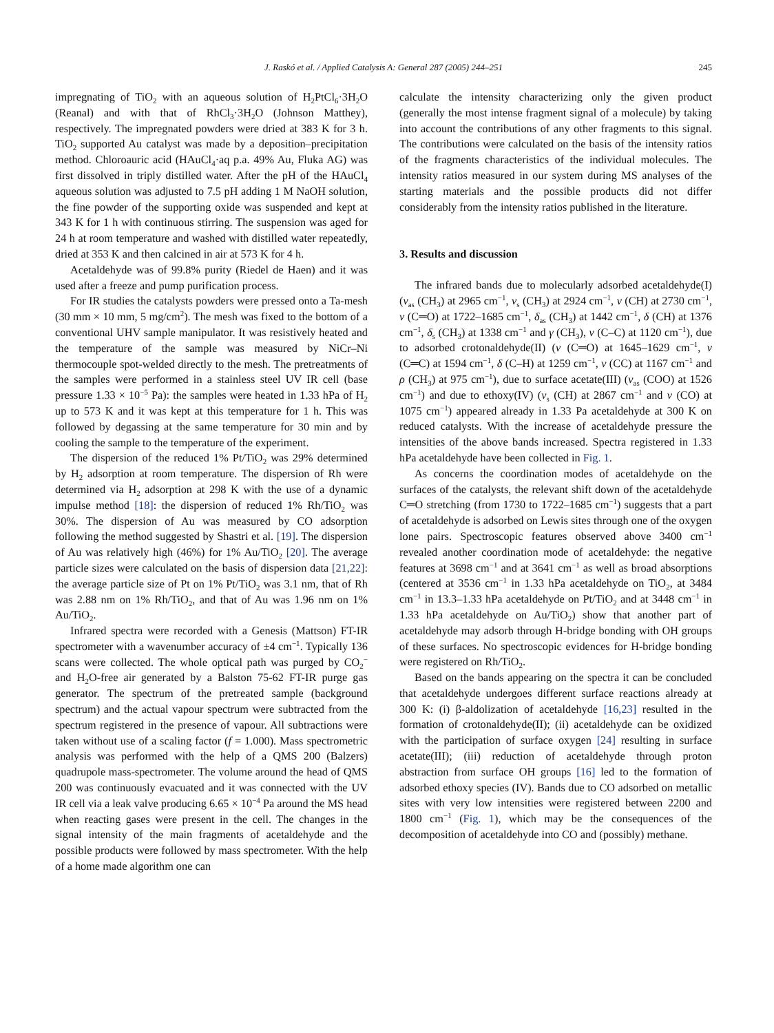J. Raskó et al. / Applied Catalysis A: General 287 (2005) 244–251
245
impregnating of TiO<sub>2</sub> with an aqueous solution of H<sub>2</sub>PtCl<sub>6</sub>·3H<sub>2</sub>O (Reanal) and with that of RhCl<sub>3</sub>·3H<sub>2</sub>O (Johnson Matthey), respectively. The impregnated powders were dried at 383 K for 3 h. TiO<sub>2</sub> supported Au catalyst was made by a deposition–precipitation method. Chloroauric acid (HAuCl<sub>4</sub>·aq p.a. 49% Au, Fluka AG) was first dissolved in triply distilled water. After the pH of the HAuCl<sub>4</sub> aqueous solution was adjusted to 7.5 pH adding 1 M NaOH solution, the fine powder of the supporting oxide was suspended and kept at 343 K for 1 h with continuous stirring. The suspension was aged for 24 h at room temperature and washed with distilled water repeatedly, dried at 353 K and then calcined in air at 573 K for 4 h.
Acetaldehyde was of 99.8% purity (Riedel de Haen) and it was used after a freeze and pump purification process.
For IR studies the catalysts powders were pressed onto a Ta-mesh (30 mm × 10 mm, 5 mg/cm<sup>2</sup>). The mesh was fixed to the bottom of a conventional UHV sample manipulator. It was resistively heated and the temperature of the sample was measured by NiCr–Ni thermocouple spot-welded directly to the mesh. The pretreatments of the samples were performed in a stainless steel UV IR cell (base pressure 1.33 × 10<sup>−5</sup> Pa): the samples were heated in 1.33 hPa of H<sub>2</sub> up to 573 K and it was kept at this temperature for 1 h. This was followed by degassing at the same temperature for 30 min and by cooling the sample to the temperature of the experiment.
The dispersion of the reduced 1% Pt/TiO<sub>2</sub> was 29% determined by H<sub>2</sub> adsorption at room temperature. The dispersion of Rh were determined via H<sub>2</sub> adsorption at 298 K with the use of a dynamic impulse method [18]: the dispersion of reduced 1% Rh/TiO<sub>2</sub> was 30%. The dispersion of Au was measured by CO adsorption following the method suggested by Shastri et al. [19]. The dispersion of Au was relatively high (46%) for 1% Au/TiO<sub>2</sub> [20]. The average particle sizes were calculated on the basis of dispersion data [21,22]: the average particle size of Pt on 1% Pt/TiO<sub>2</sub> was 3.1 nm, that of Rh was 2.88 nm on 1% Rh/TiO<sub>2</sub>, and that of Au was 1.96 nm on 1% Au/TiO<sub>2</sub>.
Infrared spectra were recorded with a Genesis (Mattson) FT-IR spectrometer with a wavenumber accuracy of ±4 cm<sup>−1</sup>. Typically 136 scans were collected. The whole optical path was purged by CO<sub>2</sub><sup>−</sup> and H<sub>2</sub>O-free air generated by a Balston 75-62 FT-IR purge gas generator. The spectrum of the pretreated sample (background spectrum) and the actual vapour spectrum were subtracted from the spectrum registered in the presence of vapour. All subtractions were taken without use of a scaling factor (f = 1.000). Mass spectrometric analysis was performed with the help of a QMS 200 (Balzers) quadrupole mass-spectrometer. The volume around the head of QMS 200 was continuously evacuated and it was connected with the UV IR cell via a leak valve producing 6.65 × 10<sup>−4</sup> Pa around the MS head when reacting gases were present in the cell. The changes in the signal intensity of the main fragments of acetaldehyde and the possible products were followed by mass spectrometer. With the help of a home made algorithm one can
calculate the intensity characterizing only the given product (generally the most intense fragment signal of a molecule) by taking into account the contributions of any other fragments to this signal. The contributions were calculated on the basis of the intensity ratios of the fragments characteristics of the individual molecules. The intensity ratios measured in our system during MS analyses of the starting materials and the possible products did not differ considerably from the intensity ratios published in the literature.
3. Results and discussion
The infrared bands due to molecularly adsorbed acetaldehyde(I) (ν<sub>as</sub> (CH<sub>3</sub>) at 2965 cm<sup>−1</sup>, ν<sub>s</sub> (CH<sub>3</sub>) at 2924 cm<sup>−1</sup>, ν (CH) at 2730 cm<sup>−1</sup>, ν (C═O) at 1722–1685 cm<sup>−1</sup>, δ<sub>as</sub> (CH<sub>3</sub>) at 1442 cm<sup>−1</sup>, δ (CH) at 1376 cm<sup>−1</sup>, δ<sub>s</sub> (CH<sub>3</sub>) at 1338 cm<sup>−1</sup> and γ (CH<sub>3</sub>), ν (C–C) at 1120 cm<sup>−1</sup>), due to adsorbed crotonaldehyde(II) (ν (C═O) at 1645–1629 cm<sup>−1</sup>, ν (C═C) at 1594 cm<sup>−1</sup>, δ (C–H) at 1259 cm<sup>−1</sup>, ν (CC) at 1167 cm<sup>−1</sup> and ρ (CH<sub>3</sub>) at 975 cm<sup>−1</sup>), due to surface acetate(III) (ν<sub>as</sub> (COO) at 1526 cm<sup>−1</sup>) and due to ethoxy(IV) (ν<sub>s</sub> (CH) at 2867 cm<sup>−1</sup> and ν (CO) at 1075 cm<sup>−1</sup>) appeared already in 1.33 Pa acetaldehyde at 300 K on reduced catalysts. With the increase of acetaldehyde pressure the intensities of the above bands increased. Spectra registered in 1.33 hPa acetaldehyde have been collected in Fig. 1.
As concerns the coordination modes of acetaldehyde on the surfaces of the catalysts, the relevant shift down of the acetaldehyde C═O stretching (from 1730 to 1722–1685 cm<sup>−1</sup>) suggests that a part of acetaldehyde is adsorbed on Lewis sites through one of the oxygen lone pairs. Spectroscopic features observed above 3400 cm<sup>−1</sup> revealed another coordination mode of acetaldehyde: the negative features at 3698 cm<sup>−1</sup> and at 3641 cm<sup>−1</sup> as well as broad absorptions (centered at 3536 cm<sup>−1</sup> in 1.33 hPa acetaldehyde on TiO<sub>2</sub>, at 3484 cm<sup>−1</sup> in 13.3–1.33 hPa acetaldehyde on Pt/TiO<sub>2</sub> and at 3448 cm<sup>−1</sup> in 1.33 hPa acetaldehyde on Au/TiO<sub>2</sub>) show that another part of acetaldehyde may adsorb through H-bridge bonding with OH groups of these surfaces. No spectroscopic evidences for H-bridge bonding were registered on Rh/TiO<sub>2</sub>.
Based on the bands appearing on the spectra it can be concluded that acetaldehyde undergoes different surface reactions already at 300 K: (i) β-aldolization of acetaldehyde [16,23] resulted in the formation of crotonaldehyde(II); (ii) acetaldehyde can be oxidized with the participation of surface oxygen [24] resulting in surface acetate(III); (iii) reduction of acetaldehyde through proton abstraction from surface OH groups [16] led to the formation of adsorbed ethoxy species (IV). Bands due to CO adsorbed on metallic sites with very low intensities were registered between 2200 and 1800 cm<sup>−1</sup> (Fig. 1), which may be the consequences of the decomposition of acetaldehyde into CO and (possibly) methane.